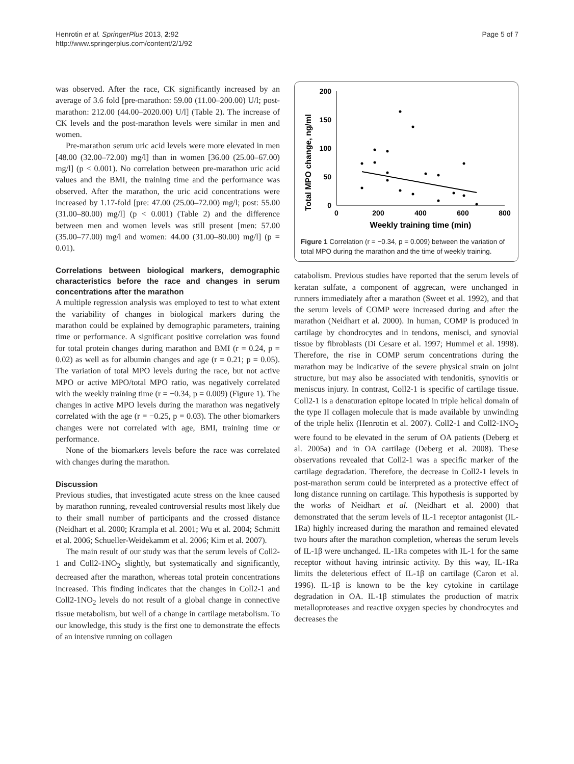Henrotin et al. SpringerPlus 2013, 2:92
http://www.springerplus.com/content/2/1/92
Page 5 of 7
was observed. After the race, CK significantly increased by an average of 3.6 fold [pre-marathon: 59.00 (11.00–200.00) U/l; post-marathon: 212.00 (44.00–2020.00) U/l] (Table 2). The increase of CK levels and the post-marathon levels were similar in men and women.
Pre-marathon serum uric acid levels were more elevated in men [48.00 (32.00–72.00) mg/l] than in women [36.00 (25.00–67.00) mg/l] (p < 0.001). No correlation between pre-marathon uric acid values and the BMI, the training time and the performance was observed. After the marathon, the uric acid concentrations were increased by 1.17-fold [pre: 47.00 (25.00–72.00) mg/l; post: 55.00 (31.00–80.00) mg/l] (p < 0.001) (Table 2) and the difference between men and women levels was still present [men: 57.00 (35.00–77.00) mg/l and women: 44.00 (31.00–80.00) mg/l] (p = 0.01).
Correlations between biological markers, demographic characteristics before the race and changes in serum concentrations after the marathon
A multiple regression analysis was employed to test to what extent the variability of changes in biological markers during the marathon could be explained by demographic parameters, training time or performance. A significant positive correlation was found for total protein changes during marathon and BMI (r = 0.24, p = 0.02) as well as for albumin changes and age (r = 0.21; p = 0.05). The variation of total MPO levels during the race, but not active MPO or active MPO/total MPO ratio, was negatively correlated with the weekly training time (r = −0.34, p = 0.009) (Figure 1). The changes in active MPO levels during the marathon was negatively correlated with the age (r = −0.25, p = 0.03). The other biomarkers changes were not correlated with age, BMI, training time or performance.
None of the biomarkers levels before the race was correlated with changes during the marathon.
Discussion
Previous studies, that investigated acute stress on the knee caused by marathon running, revealed controversial results most likely due to their small number of participants and the crossed distance (Neidhart et al. 2000; Krampla et al. 2001; Wu et al. 2004; Schmitt et al. 2006; Schueller-Weidekamm et al. 2006; Kim et al. 2007).
The main result of our study was that the serum levels of Coll2-1 and Coll2-1NO<sub>2</sub> slightly, but systematically and significantly, decreased after the marathon, whereas total protein concentrations increased. This finding indicates that the changes in Coll2-1 and Coll2-1NO<sub>2</sub> levels do not result of a global change in connective tissue metabolism, but well of a change in cartilage metabolism. To our knowledge, this study is the first one to demonstrate the effects of an intensive running on collagen
Total MPO change, ng/ml
200
150
100
50
0
0
200
400
600
800
Weekly training time (min)
Figure 1 Correlation (r = −0.34, p = 0.009) between the variation of total MPO during the marathon and the time of weekly training.
catabolism. Previous studies have reported that the serum levels of keratan sulfate, a component of aggrecan, were unchanged in runners immediately after a marathon (Sweet et al. 1992), and that the serum levels of COMP were increased during and after the marathon (Neidhart et al. 2000). In human, COMP is produced in cartilage by chondrocytes and in tendons, menisci, and synovial tissue by fibroblasts (Di Cesare et al. 1997; Hummel et al. 1998). Therefore, the rise in COMP serum concentrations during the marathon may be indicative of the severe physical strain on joint structure, but may also be associated with tendonitis, synovitis or meniscus injury. In contrast, Coll2-1 is specific of cartilage tissue. Coll2-1 is a denaturation epitope located in triple helical domain of the type II collagen molecule that is made available by unwinding of the triple helix (Henrotin et al. 2007). Coll2-1 and Coll2-1NO<sub>2</sub> were found to be elevated in the serum of OA patients (Deberg et al. 2005a) and in OA cartilage (Deberg et al. 2008). These observations revealed that Coll2-1 was a specific marker of the cartilage degradation. Therefore, the decrease in Coll2-1 levels in post-marathon serum could be interpreted as a protective effect of long distance running on cartilage. This hypothesis is supported by the works of Neidhart et al. (Neidhart et al. 2000) that demonstrated that the serum levels of IL-1 receptor antagonist (IL-1Ra) highly increased during the marathon and remained elevated two hours after the marathon completion, whereas the serum levels of IL-1β were unchanged. IL-1Ra competes with IL-1 for the same receptor without having intrinsic activity. By this way, IL-1Ra limits the deleterious effect of IL-1β on cartilage (Caron et al. 1996). IL-1β is known to be the key cytokine in cartilage degradation in OA. IL-1β stimulates the production of matrix metalloproteases and reactive oxygen species by chondrocytes and decreases the